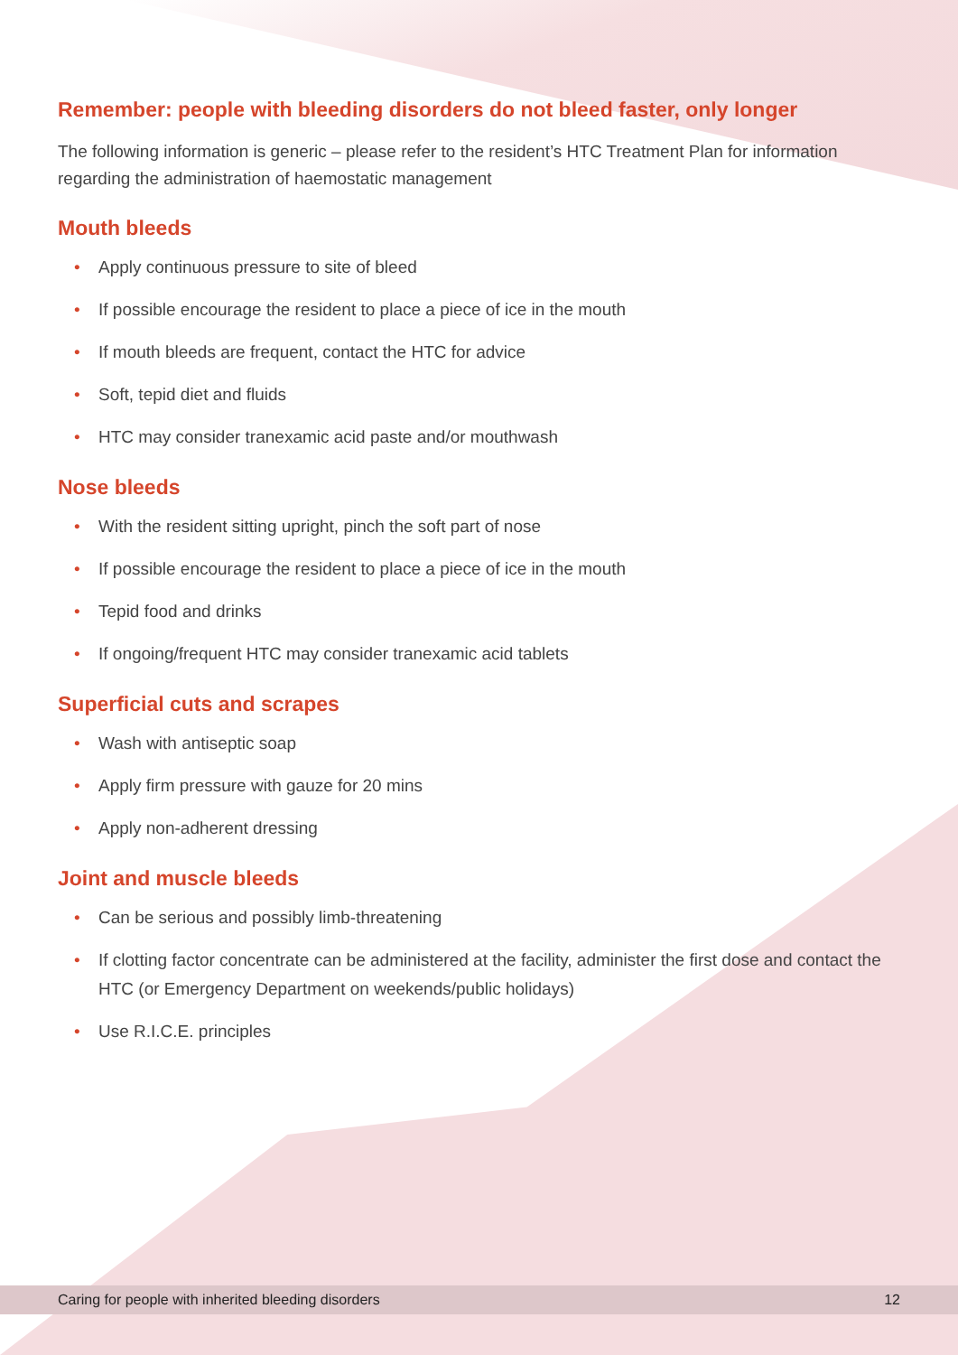Remember: people with bleeding disorders do not bleed faster, only longer
The following information is generic – please refer to the resident’s HTC Treatment Plan for information regarding the administration of haemostatic management
Mouth bleeds
• Apply continuous pressure to site of bleed
• If possible encourage the resident to place a piece of ice in the mouth
• If mouth bleeds are frequent, contact the HTC for advice
• Soft, tepid diet and fluids
• HTC may consider tranexamic acid paste and/or mouthwash
Nose bleeds
• With the resident sitting upright, pinch the soft part of nose
• If possible encourage the resident to place a piece of ice in the mouth
• Tepid food and drinks
• If ongoing/frequent HTC may consider tranexamic acid tablets
Superficial cuts and scrapes
• Wash with antiseptic soap
• Apply firm pressure with gauze for 20 mins
• Apply non-adherent dressing
Joint and muscle bleeds
• Can be serious and possibly limb-threatening
• If clotting factor concentrate can be administered at the facility, administer the first dose and contact the HTC (or Emergency Department on weekends/public holidays)
• Use R.I.C.E. principles
Caring for people with inherited bleeding disorders 12